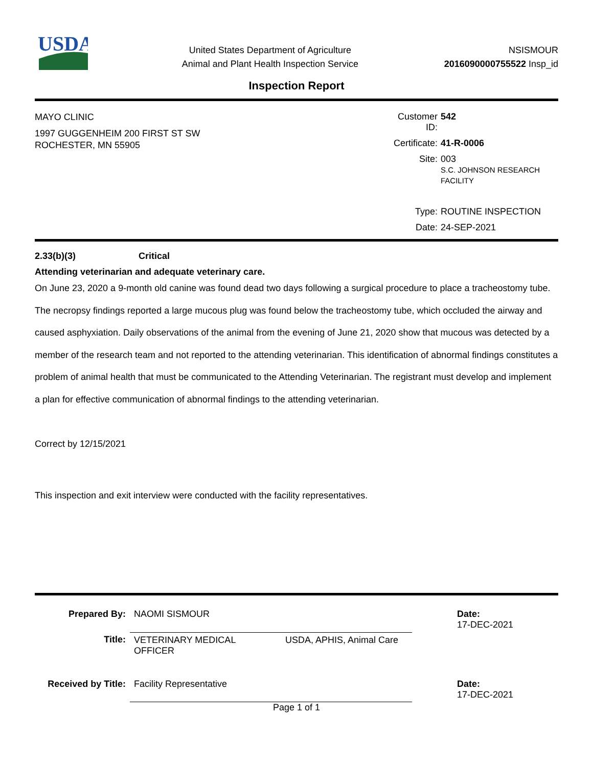USDA
United States Department of Agriculture
Animal and Plant Health Inspection Service
NSISMOUR
2016090000755522 Insp_id
Inspection Report
MAYO CLINIC
1997 GUGGENHEIM 200 FIRST ST SW
ROCHESTER, MN 55905
Customer ID: 542 Certificate: 41-R-0006 Site: 003
S.C. JOHNSON RESEARCH
FACILITY Type: ROUTINE INSPECTION Date: 24-SEP-2021
2.33(b)(3) Critical
Attending veterinarian and adequate veterinary care.
On June 23, 2020 a 9-month old canine was found dead two days following a surgical procedure to place a tracheostomy tube. The necropsy findings reported a large mucous plug was found below the tracheostomy tube, which occluded the airway and caused asphyxiation. Daily observations of the animal from the evening of June 21, 2020 show that mucous was detected by a member of the research team and not reported to the attending veterinarian. This identification of abnormal findings constitutes a problem of animal health that must be communicated to the Attending Veterinarian. The registrant must develop and implement a plan for effective communication of abnormal findings to the attending veterinarian.
Correct by 12/15/2021
This inspection and exit interview were conducted with the facility representatives.
| Prepared By: | NAOMI SISMOUR | | Date: 17-DEC-2021 |
| Title: | VETERINARY MEDICAL OFFICER | USDA, APHIS, Animal Care | |
| Received by Title: | Facility Representative | | Date: 17-DEC-2021 |
Page 1 of 1